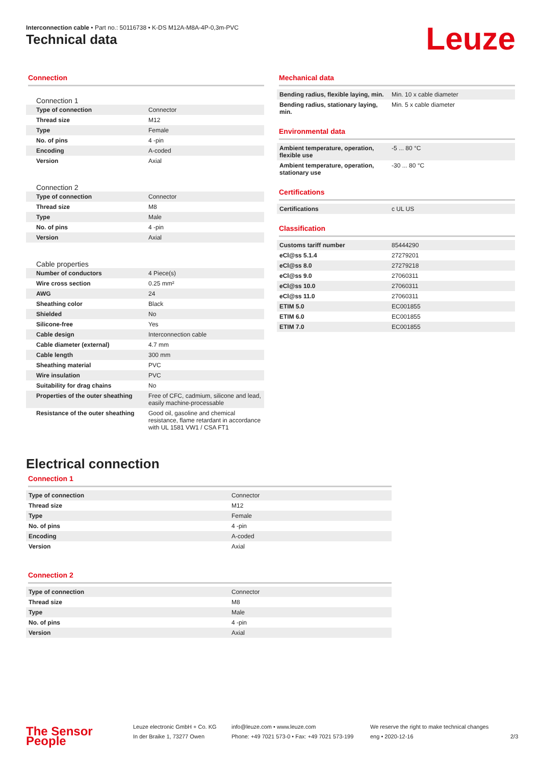Interconnection cable • Part no.: 50116738 • K-DS M12A-M8A-4P-0,3m-PVC
Technical data Leuze
Connection
Connection 1
| Type of connection | Connector |
| Thread size | M12 |
| Type | Female |
| No. of pins | 4 -pin |
| Encoding | A-coded |
| Version | Axial |
Connection 2
| Type of connection | Connector |
| Thread size | M8 |
| Type | Male |
| No. of pins | 4 -pin |
| Version | Axial |
Cable properties
| Number of conductors | 4 Piece(s) |
| Wire cross section | 0.25 mm² |
| AWG | 24 |
| Sheathing color | Black |
| Shielded | No |
| Silicone-free | Yes |
| Cable design | Interconnection cable |
| Cable diameter (external) | 4.7 mm |
| Cable length | 300 mm |
| Sheathing material | PVC |
| Wire insulation | PVC |
| Suitability for drag chains | No |
| Properties of the outer sheathing | Free of CFC, cadmium, silicone and lead, easily machine-processable |
| Resistance of the outer sheathing | Good oil, gasoline and chemical resistance, flame retardant in accordance with UL 1581 VW1 / CSA FT1 |
Mechanical data
| Bending radius, flexible laying, min. | Min. 10 x cable diameter |
| Bending radius, stationary laying, min. | Min. 5 x cable diameter |
Environmental data
| Ambient temperature, operation, flexible use | -5 ... 80 °C |
| Ambient temperature, operation, stationary use | -30 ... 80 °C |
Certifications
| Certifications | c UL US |
Classification
| Customs tariff number | 85444290 |
| eCl@ss 5.1.4 | 27279201 |
| eCl@ss 8.0 | 27279218 |
| eCl@ss 9.0 | 27060311 |
| eCl@ss 10.0 | 27060311 |
| eCl@ss 11.0 | 27060311 |
| ETIM 5.0 | EC001855 |
| ETIM 6.0 | EC001855 |
| ETIM 7.0 | EC001855 |
Electrical connection
Connection 1
| Type of connection | Connector |
| Thread size | M12 |
| Type | Female |
| No. of pins | 4 -pin |
| Encoding | A-coded |
| Version | Axial |
Connection 2
| Type of connection | Connector |
| Thread size | M8 |
| Type | Male |
| No. of pins | 4 -pin |
| Version | Axial |
The Sensor People
Leuze electronic GmbH + Co. KG
In der Braike 1, 73277 Owen
info@leuze.com • www.leuze.com
Phone: +49 7021 573-0 • Fax: +49 7021 573-199
We reserve the right to make technical changes
eng • 2020-12-16
2/3